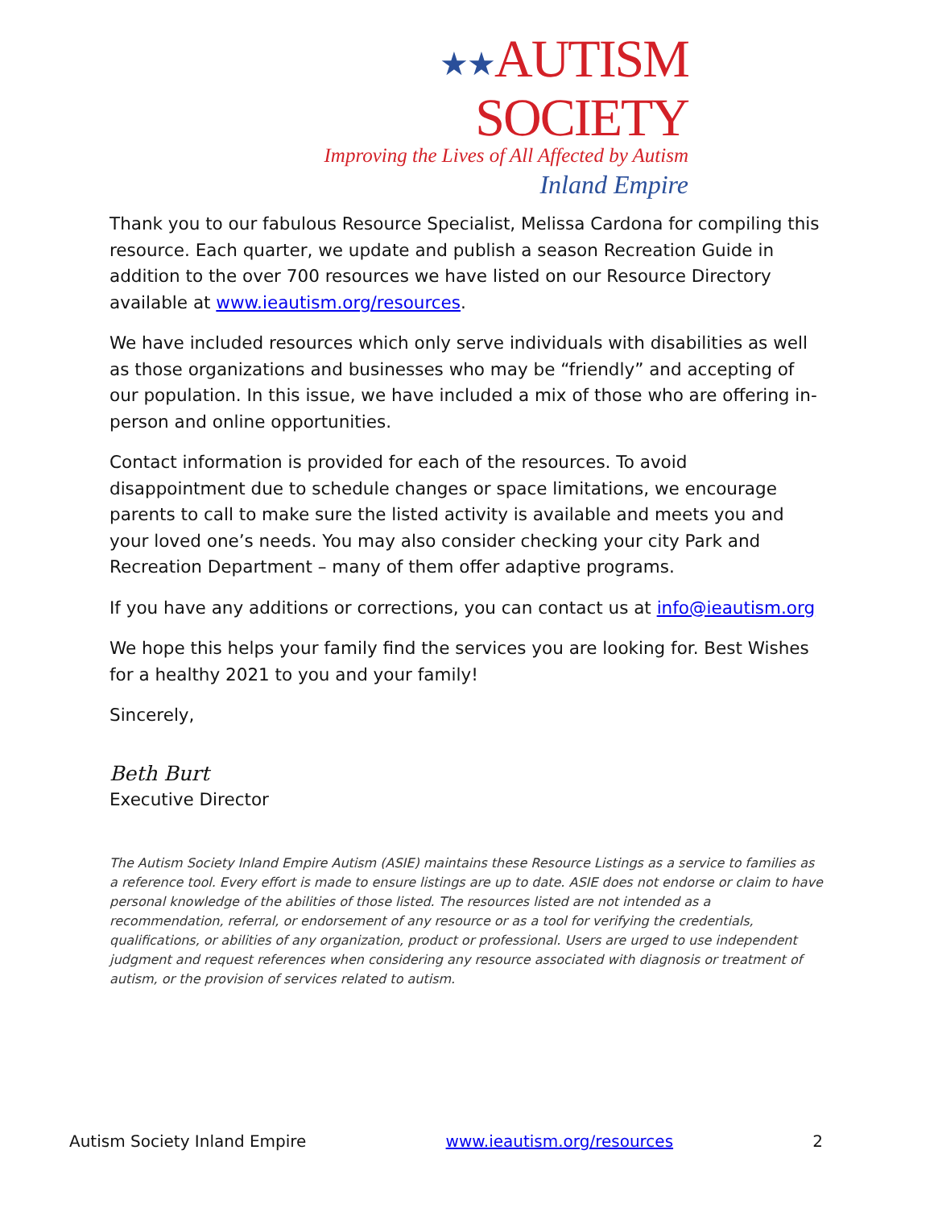★★AUTISM SOCIETY
Improving the Lives of All Affected by Autism
Inland Empire
Thank you to our fabulous Resource Specialist, Melissa Cardona for compiling this resource. Each quarter, we update and publish a season Recreation Guide in addition to the over 700 resources we have listed on our Resource Directory available at www.ieautism.org/resources.
We have included resources which only serve individuals with disabilities as well as those organizations and businesses who may be “friendly” and accepting of our population. In this issue, we have included a mix of those who are offering in-person and online opportunities.
Contact information is provided for each of the resources. To avoid disappointment due to schedule changes or space limitations, we encourage parents to call to make sure the listed activity is available and meets you and your loved one’s needs. You may also consider checking your city Park and Recreation Department – many of them offer adaptive programs.
If you have any additions or corrections, you can contact us at info@ieautism.org
We hope this helps your family find the services you are looking for. Best Wishes for a healthy 2021 to you and your family!
Sincerely,
Beth Burt
Executive Director
The Autism Society Inland Empire Autism (ASIE) maintains these Resource Listings as a service to families as a reference tool. Every effort is made to ensure listings are up to date. ASIE does not endorse or claim to have personal knowledge of the abilities of those listed. The resources listed are not intended as a recommendation, referral, or endorsement of any resource or as a tool for verifying the credentials, qualifications, or abilities of any organization, product or professional. Users are urged to use independent judgment and request references when considering any resource associated with diagnosis or treatment of autism, or the provision of services related to autism.
Autism Society Inland Empire www.ieautism.org/resources 2